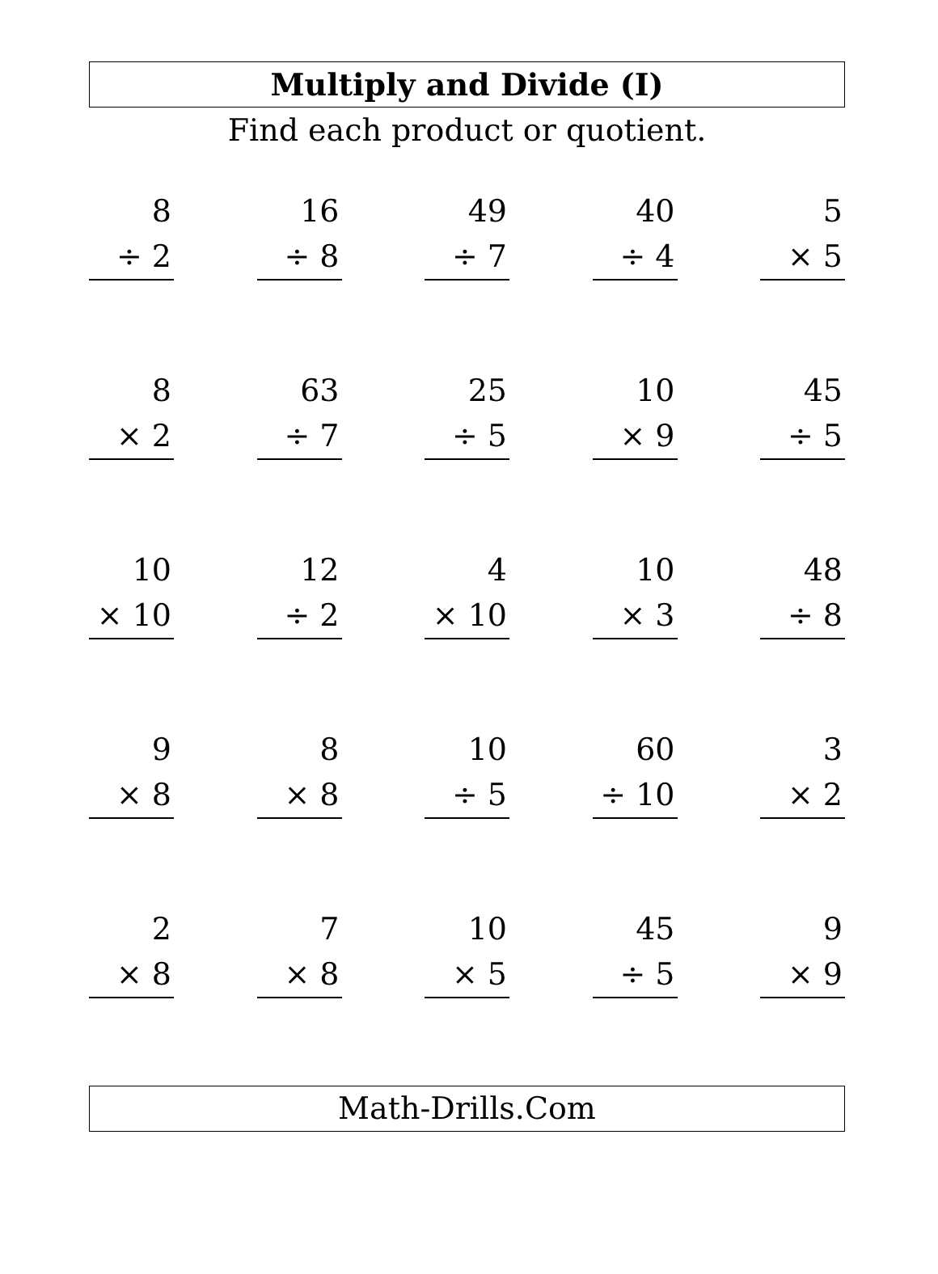Multiply and Divide (I)
Find each product or quotient.
8
÷ 2
16
÷ 8
49
÷ 7
40
÷ 4
5
× 5
8
× 2
63
÷ 7
25
÷ 5
10
× 9
45
÷ 5
10
× 10
12
÷ 2
4
× 10
10
× 3
48
÷ 8
9
× 8
8
× 8
10
÷ 5
60
÷ 10
3
× 2
2
× 8
7
× 8
10
× 5
45
÷ 5
9
× 9
Math-Drills.Com